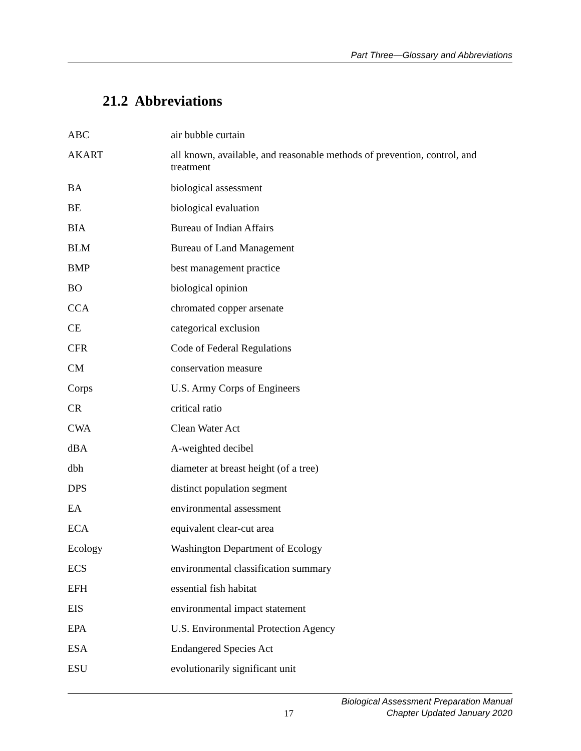Part Three—Glossary and Abbreviations
21.2 Abbreviations
| ABC | air bubble curtain |
| AKART | all known, available, and reasonable methods of prevention, control, and treatment |
| BA | biological assessment |
| BE | biological evaluation |
| BIA | Bureau of Indian Affairs |
| BLM | Bureau of Land Management |
| BMP | best management practice |
| BO | biological opinion |
| CCA | chromated copper arsenate |
| CE | categorical exclusion |
| CFR | Code of Federal Regulations |
| CM | conservation measure |
| Corps | U.S. Army Corps of Engineers |
| CR | critical ratio |
| CWA | Clean Water Act |
| dBA | A-weighted decibel |
| dbh | diameter at breast height (of a tree) |
| DPS | distinct population segment |
| EA | environmental assessment |
| ECA | equivalent clear-cut area |
| Ecology | Washington Department of Ecology |
| ECS | environmental classification summary |
| EFH | essential fish habitat |
| EIS | environmental impact statement |
| EPA | U.S. Environmental Protection Agency |
| ESA | Endangered Species Act |
| ESU | evolutionarily significant unit |
17
Biological Assessment Preparation Manual
Chapter Updated January 2020